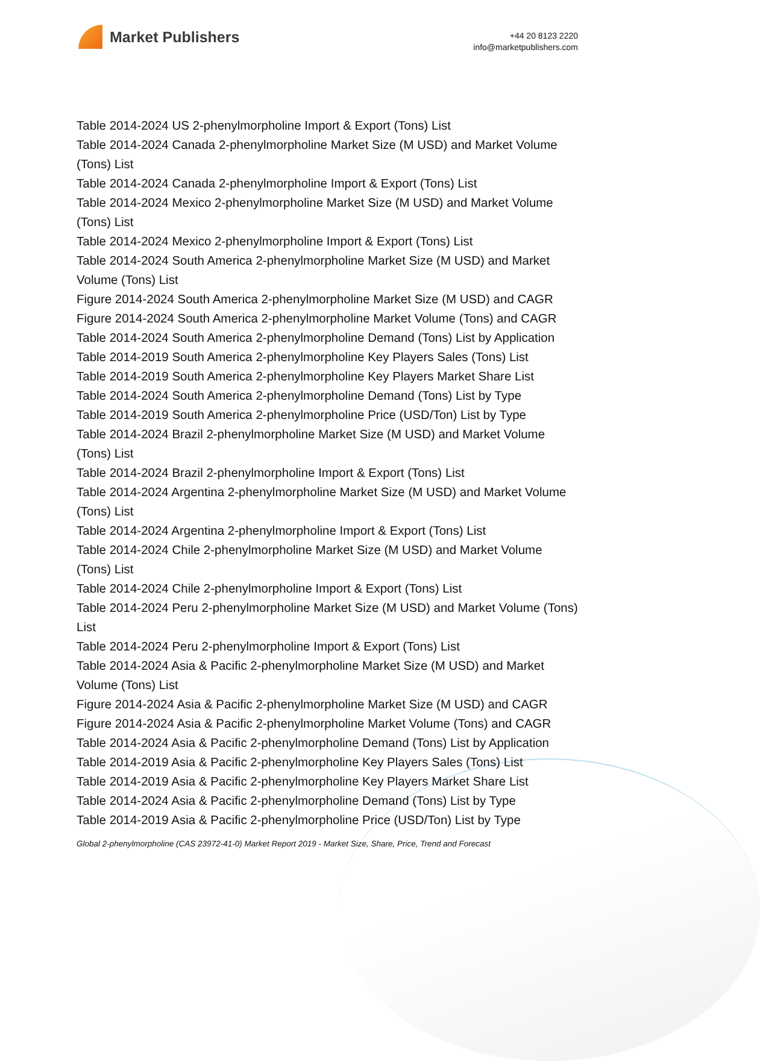Market Publishers
+44 20 8123 2220
info@marketpublishers.com
Table 2014-2024 US 2-phenylmorpholine Import & Export (Tons) List
Table 2014-2024 Canada 2-phenylmorpholine Market Size (M USD) and Market Volume (Tons) List
Table 2014-2024 Canada 2-phenylmorpholine Import & Export (Tons) List
Table 2014-2024 Mexico 2-phenylmorpholine Market Size (M USD) and Market Volume (Tons) List
Table 2014-2024 Mexico 2-phenylmorpholine Import & Export (Tons) List
Table 2014-2024 South America 2-phenylmorpholine Market Size (M USD) and Market Volume (Tons) List
Figure 2014-2024 South America 2-phenylmorpholine Market Size (M USD) and CAGR
Figure 2014-2024 South America 2-phenylmorpholine Market Volume (Tons) and CAGR
Table 2014-2024 South America 2-phenylmorpholine Demand (Tons) List by Application
Table 2014-2019 South America 2-phenylmorpholine Key Players Sales (Tons) List
Table 2014-2019 South America 2-phenylmorpholine Key Players Market Share List
Table 2014-2024 South America 2-phenylmorpholine Demand (Tons) List by Type
Table 2014-2019 South America 2-phenylmorpholine Price (USD/Ton) List by Type
Table 2014-2024 Brazil 2-phenylmorpholine Market Size (M USD) and Market Volume (Tons) List
Table 2014-2024 Brazil 2-phenylmorpholine Import & Export (Tons) List
Table 2014-2024 Argentina 2-phenylmorpholine Market Size (M USD) and Market Volume (Tons) List
Table 2014-2024 Argentina 2-phenylmorpholine Import & Export (Tons) List
Table 2014-2024 Chile 2-phenylmorpholine Market Size (M USD) and Market Volume (Tons) List
Table 2014-2024 Chile 2-phenylmorpholine Import & Export (Tons) List
Table 2014-2024 Peru 2-phenylmorpholine Market Size (M USD) and Market Volume (Tons) List
Table 2014-2024 Peru 2-phenylmorpholine Import & Export (Tons) List
Table 2014-2024 Asia & Pacific 2-phenylmorpholine Market Size (M USD) and Market Volume (Tons) List
Figure 2014-2024 Asia & Pacific 2-phenylmorpholine Market Size (M USD) and CAGR
Figure 2014-2024 Asia & Pacific 2-phenylmorpholine Market Volume (Tons) and CAGR
Table 2014-2024 Asia & Pacific 2-phenylmorpholine Demand (Tons) List by Application
Table 2014-2019 Asia & Pacific 2-phenylmorpholine Key Players Sales (Tons) List
Table 2014-2019 Asia & Pacific 2-phenylmorpholine Key Players Market Share List
Table 2014-2024 Asia & Pacific 2-phenylmorpholine Demand (Tons) List by Type
Table 2014-2019 Asia & Pacific 2-phenylmorpholine Price (USD/Ton) List by Type
Global 2-phenylmorpholine (CAS 23972-41-0) Market Report 2019 - Market Size, Share, Price, Trend and Forecast